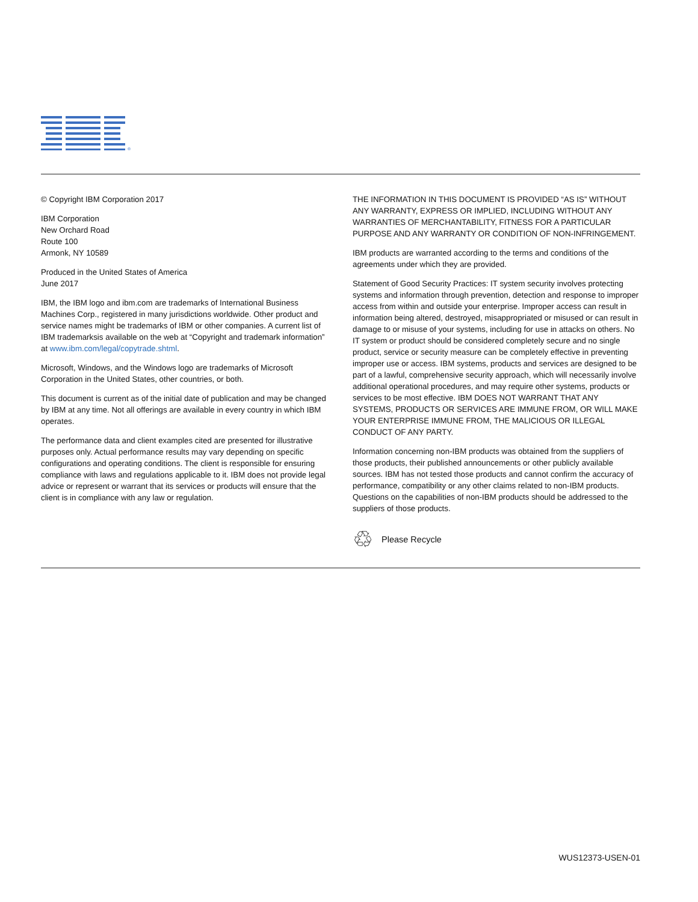®
© Copyright IBM Corporation 2017
IBM Corporation
New Orchard Road
Route 100
Armonk, NY 10589
Produced in the United States of America
June 2017
IBM, the IBM logo and ibm.com are trademarks of International Business Machines Corp., registered in many jurisdictions worldwide. Other product and service names might be trademarks of IBM or other companies. A current list of IBM trademarksis available on the web at “Copyright and trademark information” at www.ibm.com/legal/copytrade.shtml.
Microsoft, Windows, and the Windows logo are trademarks of Microsoft Corporation in the United States, other countries, or both.
This document is current as of the initial date of publication and may be changed by IBM at any time. Not all offerings are available in every country in which IBM operates.
The performance data and client examples cited are presented for illustrative purposes only. Actual performance results may vary depending on specific configurations and operating conditions. The client is responsible for ensuring compliance with laws and regulations applicable to it. IBM does not provide legal advice or represent or warrant that its services or products will ensure that the client is in compliance with any law or regulation.
THE INFORMATION IN THIS DOCUMENT IS PROVIDED “AS IS” WITHOUT ANY WARRANTY, EXPRESS OR IMPLIED, INCLUDING WITHOUT ANY WARRANTIES OF MERCHANTABILITY, FITNESS FOR A PARTICULAR PURPOSE AND ANY WARRANTY OR CONDITION OF NON-INFRINGEMENT.
IBM products are warranted according to the terms and conditions of the agreements under which they are provided.
Statement of Good Security Practices: IT system security involves protecting systems and information through prevention, detection and response to improper access from within and outside your enterprise. Improper access can result in information being altered, destroyed, misappropriated or misused or can result in damage to or misuse of your systems, including for use in attacks on others. No IT system or product should be considered completely secure and no single product, service or security measure can be completely effective in preventing improper use or access. IBM systems, products and services are designed to be part of a lawful, comprehensive security approach, which will necessarily involve additional operational procedures, and may require other systems, products or services to be most effective. IBM DOES NOT WARRANT THAT ANY SYSTEMS, PRODUCTS OR SERVICES ARE IMMUNE FROM, OR WILL MAKE YOUR ENTERPRISE IMMUNE FROM, THE MALICIOUS OR ILLEGAL CONDUCT OF ANY PARTY.
Information concerning non-IBM products was obtained from the suppliers of those products, their published announcements or other publicly available sources. IBM has not tested those products and cannot confirm the accuracy of performance, compatibility or any other claims related to non-IBM products. Questions on the capabilities of non-IBM products should be addressed to the suppliers of those products.
♲ Please Recycle
WUS12373-USEN-01